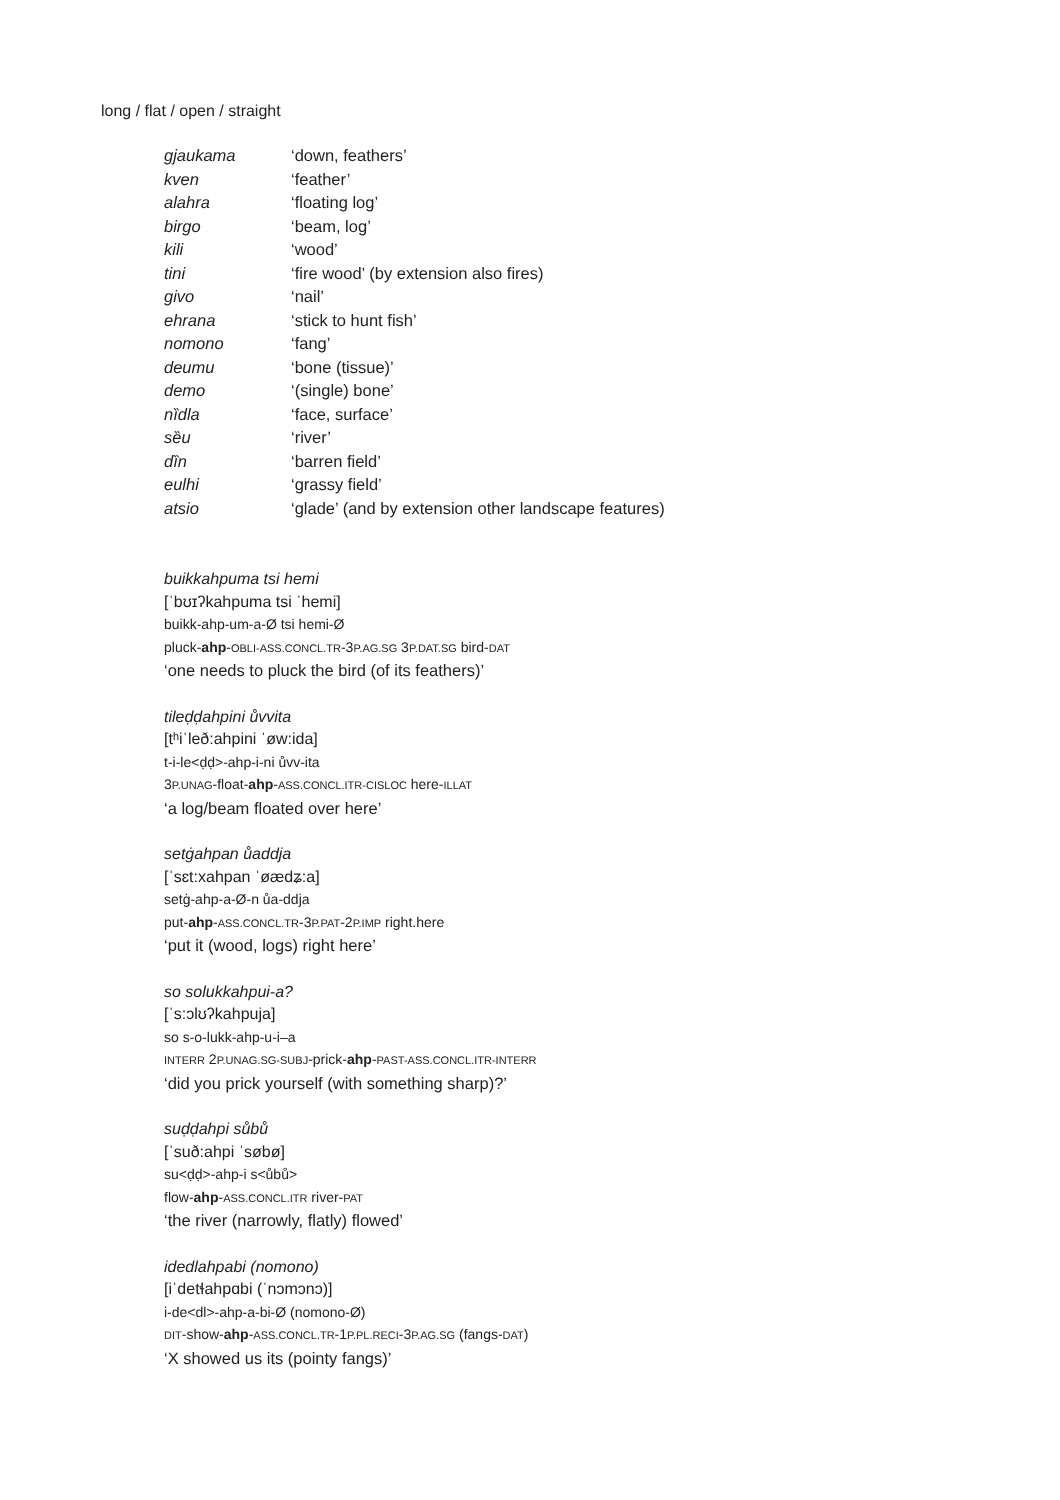long / flat / open / straight
| gjaukama | ‘down, feathers’ |
| kven | ‘feather’ |
| alahra | ‘floating log’ |
| birgo | ‘beam, log’ |
| kili | ‘wood’ |
| tini | ‘fire wood’ (by extension also fires) |
| givo | ‘nail’ |
| ehrana | ‘stick to hunt fish’ |
| nomono | ‘fang’ |
| deumu | ‘bone (tissue)’ |
| demo | ‘(single) bone’ |
| nȉdla | ‘face, surface’ |
| sȅu | ‘river’ |
| dȉn | ‘barren field’ |
| eulhi | ‘grassy field’ |
| atsio | ‘glade’ (and by extension other landscape features) |
buikkahpuma tsi hemi
[ˈbʊɪʔkahpuma tsi ˈhemi]
buikk-ahp-um-a-Ø tsi hemi-Ø
pluck-ahp-OBLI-ASS.CONCL.TR-3P.AG.SG 3P.DAT.SG bird-DAT
‘one needs to pluck the bird (of its feathers)’
tileḍḍahpini ůvvita
[tʰiˈleð:ahpini ˈøw:ida]
t-i-le<ḍḍ>-ahp-i-ni ůvv-ita
3P.UNAG-float-ahp-ASS.CONCL.ITR-CISLOC here-ILLAT
‘a log/beam floated over here’
setġahpan ůaddja
[ˈsɛt:xahpan ˈøædʑ:a]
setġ-ahp-a-Ø-n ůa-ddja
put-ahp-ASS.CONCL.TR-3P.PAT-2P.IMP right.here
‘put it (wood, logs) right here’
so solukkahpui-a?
[ˈs:ɔlʊʔkahpuja]
so s-o-lukk-ahp-u-i–a
INTERR 2P.UNAG.SG-SUBJ-prick-ahp-PAST-ASS.CONCL.ITR-INTERR
‘did you prick yourself (with something sharp)?’
suḍḍahpi sůbů
[ˈsuð:ahpi ˈsøbø]
su<ḍḍ>-ahp-i s<ůbů>
flow-ahp-ASS.CONCL.ITR river-PAT
‘the river (narrowly, flatly) flowed’
idedlahpabi (nomono)
[iˈdetɬahpɑbi (ˈnɔmɔnɔ)]
i-de<dl>-ahp-a-bi-Ø (nomono-Ø)
DIT-show-ahp-ASS.CONCL.TR-1P.PL.RECI-3P.AG.SG (fangs-DAT)
‘X showed us its (pointy fangs)’